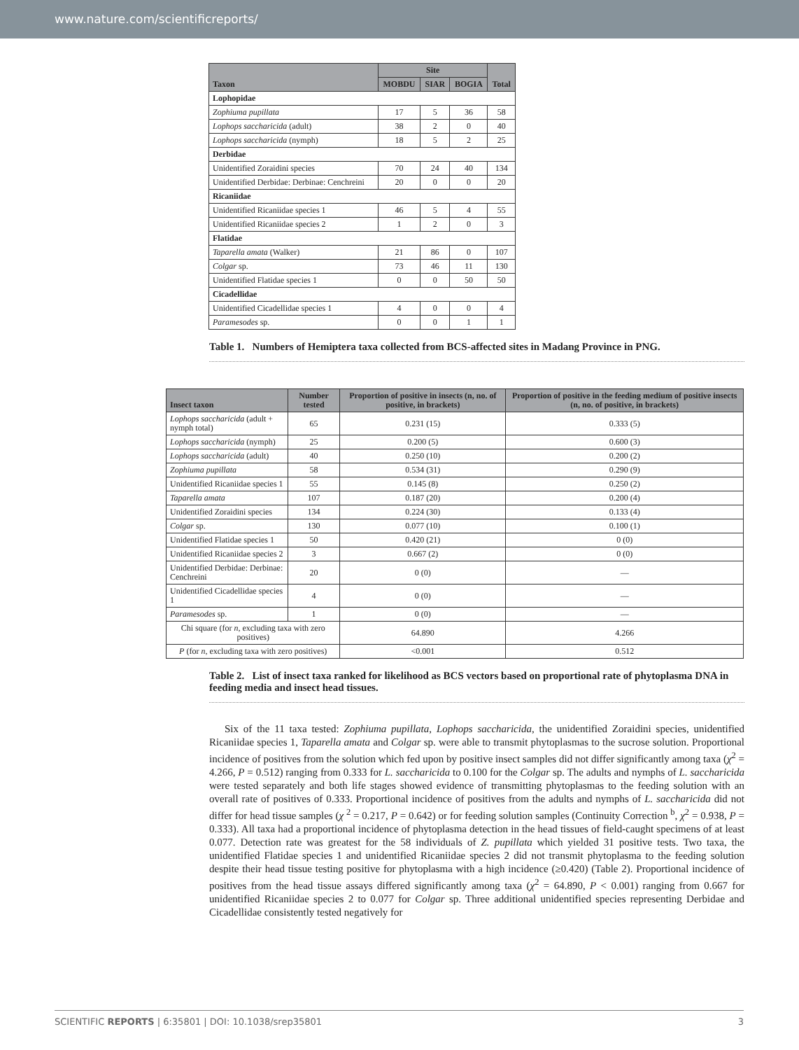www.nature.com/scientificreports/
| Taxon | Site | | | Total |
| --- | --- | --- | --- | --- |
| | MOBDU | SIAR | BOGIA | |
| Lophopidae | | | | |
| Zophiuma pupillata | 17 | 5 | 36 | 58 |
| Lophops saccharicida (adult) | 38 | 2 | 0 | 40 |
| Lophops saccharicida (nymph) | 18 | 5 | 2 | 25 |
| Derbidae | | | | |
| Unidentified Zoraidini species | 70 | 24 | 40 | 134 |
| Unidentified Derbidae: Derbinae: Cenchreini | 20 | 0 | 0 | 20 |
| Ricaniidae | | | | |
| Unidentified Ricaniidae species 1 | 46 | 5 | 4 | 55 |
| Unidentified Ricaniidae species 2 | 1 | 2 | 0 | 3 |
| Flatidae | | | | |
| Taparella amata (Walker) | 21 | 86 | 0 | 107 |
| Colgar sp. | 73 | 46 | 11 | 130 |
| Unidentified Flatidae species 1 | 0 | 0 | 50 | 50 |
| Cicadellidae | | | | |
| Unidentified Cicadellidae species 1 | 4 | 0 | 0 | 4 |
| Paramesodes sp. | 0 | 0 | 1 | 1 |
Table 1. Numbers of Hemiptera taxa collected from BCS-affected sites in Madang Province in PNG.
| Insect taxon | Number tested | Proportion of positive in insects (n, no. of positive, in brackets) | Proportion of positive in the feeding medium of positive insects (n, no. of positive, in brackets) |
| --- | --- | --- | --- |
| Lophops saccharicida (adult + nymph total) | 65 | 0.231 (15) | 0.333 (5) |
| Lophops saccharicida (nymph) | 25 | 0.200 (5) | 0.600 (3) |
| Lophops saccharicida (adult) | 40 | 0.250 (10) | 0.200 (2) |
| Zophiuma pupillata | 58 | 0.534 (31) | 0.290 (9) |
| Unidentified Ricaniidae species 1 | 55 | 0.145 (8) | 0.250 (2) |
| Taparella amata | 107 | 0.187 (20) | 0.200 (4) |
| Unidentified Zoraidini species | 134 | 0.224 (30) | 0.133 (4) |
| Colgar sp. | 130 | 0.077 (10) | 0.100 (1) |
| Unidentified Flatidae species 1 | 50 | 0.420 (21) | 0 (0) |
| Unidentified Ricaniidae species 2 | 3 | 0.667 (2) | 0 (0) |
| Unidentified Derbidae: Derbinae: Cenchreini | 20 | 0 (0) | — |
| Unidentified Cicadellidae species 1 | 4 | 0 (0) | — |
| Paramesodes sp. | 1 | 0 (0) | — |
| Chi square (for n , excluding taxa with zero positives) | | 64.890 | 4.266 |
| P (for n , excluding taxa with zero positives) | | <0.001 | 0.512 |
Table 2. List of insect taxa ranked for likelihood as BCS vectors based on proportional rate of phytoplasma DNA in feeding media and insect head tissues.
Six of the 11 taxa tested: Zophiuma pupillata, Lophops saccharicida, the unidentified Zoraidini species, unidentified Ricaniidae species 1, Taparella amata and Colgar sp. were able to transmit phytoplasmas to the sucrose solution. Proportional incidence of positives from the solution which fed upon by positive insect samples did not differ significantly among taxa (χ<sup>2</sup> = 4.266, P = 0.512) ranging from 0.333 for L. saccharicida to 0.100 for the Colgar sp. The adults and nymphs of L. saccharicida were tested separately and both life stages showed evidence of transmitting phytoplasmas to the feeding solution with an overall rate of positives of 0.333. Proportional incidence of positives from the adults and nymphs of L. saccharicida did not differ for head tissue samples (χ <sup>2</sup> = 0.217, P = 0.642) or for feeding solution samples (Continuity Correction <sup>b</sup>, χ<sup>2</sup> = 0.938, P = 0.333). All taxa had a proportional incidence of phytoplasma detection in the head tissues of field-caught specimens of at least 0.077. Detection rate was greatest for the 58 individuals of Z. pupillata which yielded 31 positive tests. Two taxa, the unidentified Flatidae species 1 and unidentified Ricaniidae species 2 did not transmit phytoplasma to the feeding solution despite their head tissue testing positive for phytoplasma with a high incidence (≥0.420) (Table 2). Proportional incidence of positives from the head tissue assays differed significantly among taxa (χ<sup>2</sup> = 64.890, P < 0.001) ranging from 0.667 for unidentified Ricaniidae species 2 to 0.077 for Colgar sp. Three additional unidentified species representing Derbidae and Cicadellidae consistently tested negatively for
SCIENTIFIC REPORTS | 6:35801 | DOI: 10.1038/srep35801 3